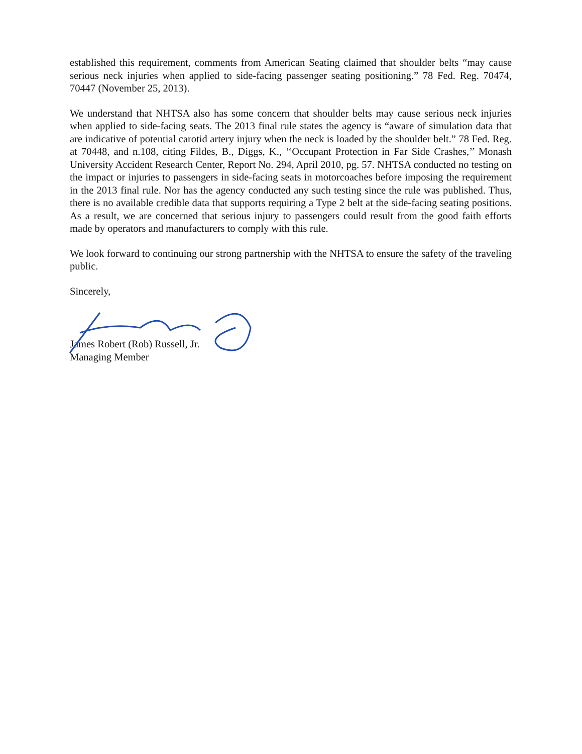established this requirement, comments from American Seating claimed that shoulder belts “may cause serious neck injuries when applied to side-facing passenger seating positioning.” 78 Fed. Reg. 70474, 70447 (November 25, 2013).
We understand that NHTSA also has some concern that shoulder belts may cause serious neck injuries when applied to side-facing seats. The 2013 final rule states the agency is “aware of simulation data that are indicative of potential carotid artery injury when the neck is loaded by the shoulder belt.” 78 Fed. Reg. at 70448, and n.108, citing Fildes, B., Diggs, K., ‘‘Occupant Protection in Far Side Crashes,’’ Monash University Accident Research Center, Report No. 294, April 2010, pg. 57. NHTSA conducted no testing on the impact or injuries to passengers in side-facing seats in motorcoaches before imposing the requirement in the 2013 final rule. Nor has the agency conducted any such testing since the rule was published. Thus, there is no available credible data that supports requiring a Type 2 belt at the side-facing seating positions. As a result, we are concerned that serious injury to passengers could result from the good faith efforts made by operators and manufacturers to comply with this rule.
We look forward to continuing our strong partnership with the NHTSA to ensure the safety of the traveling public.
Sincerely,
James Robert (Rob) Russell, Jr.
Managing Member